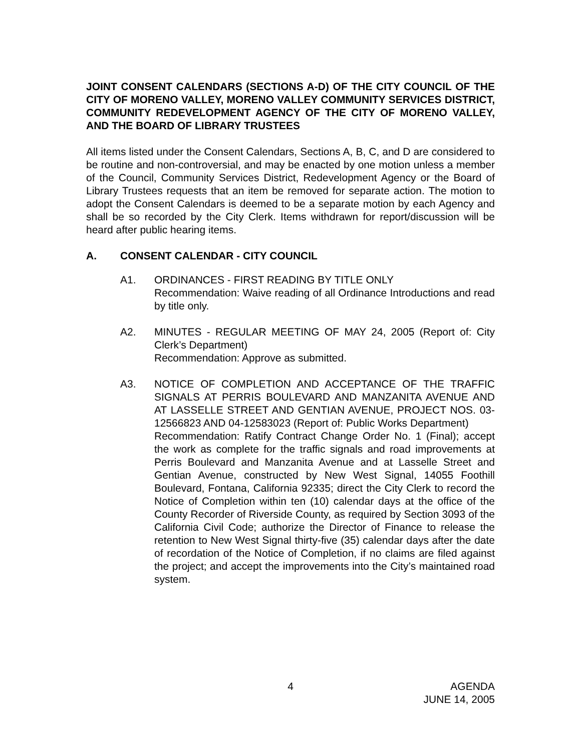JOINT CONSENT CALENDARS (SECTIONS A-D) OF THE CITY COUNCIL OF THE CITY OF MORENO VALLEY, MORENO VALLEY COMMUNITY SERVICES DISTRICT, COMMUNITY REDEVELOPMENT AGENCY OF THE CITY OF MORENO VALLEY, AND THE BOARD OF LIBRARY TRUSTEES
All items listed under the Consent Calendars, Sections A, B, C, and D are considered to be routine and non-controversial, and may be enacted by one motion unless a member of the Council, Community Services District, Redevelopment Agency or the Board of Library Trustees requests that an item be removed for separate action. The motion to adopt the Consent Calendars is deemed to be a separate motion by each Agency and shall be so recorded by the City Clerk. Items withdrawn for report/discussion will be heard after public hearing items.
A. CONSENT CALENDAR - CITY COUNCIL
A1. ORDINANCES - FIRST READING BY TITLE ONLY
Recommendation: Waive reading of all Ordinance Introductions and read by title only.
A2. MINUTES - REGULAR MEETING OF MAY 24, 2005 (Report of: City Clerk’s Department)
Recommendation: Approve as submitted.
A3. NOTICE OF COMPLETION AND ACCEPTANCE OF THE TRAFFIC SIGNALS AT PERRIS BOULEVARD AND MANZANITA AVENUE AND AT LASSELLE STREET AND GENTIAN AVENUE, PROJECT NOS. 03-12566823 AND 04-12583023 (Report of: Public Works Department)
Recommendation: Ratify Contract Change Order No. 1 (Final); accept the work as complete for the traffic signals and road improvements at Perris Boulevard and Manzanita Avenue and at Lasselle Street and Gentian Avenue, constructed by New West Signal, 14055 Foothill Boulevard, Fontana, California 92335; direct the City Clerk to record the Notice of Completion within ten (10) calendar days at the office of the County Recorder of Riverside County, as required by Section 3093 of the California Civil Code; authorize the Director of Finance to release the retention to New West Signal thirty-five (35) calendar days after the date of recordation of the Notice of Completion, if no claims are filed against the project; and accept the improvements into the City’s maintained road system.
4
AGENDA
JUNE 14, 2005